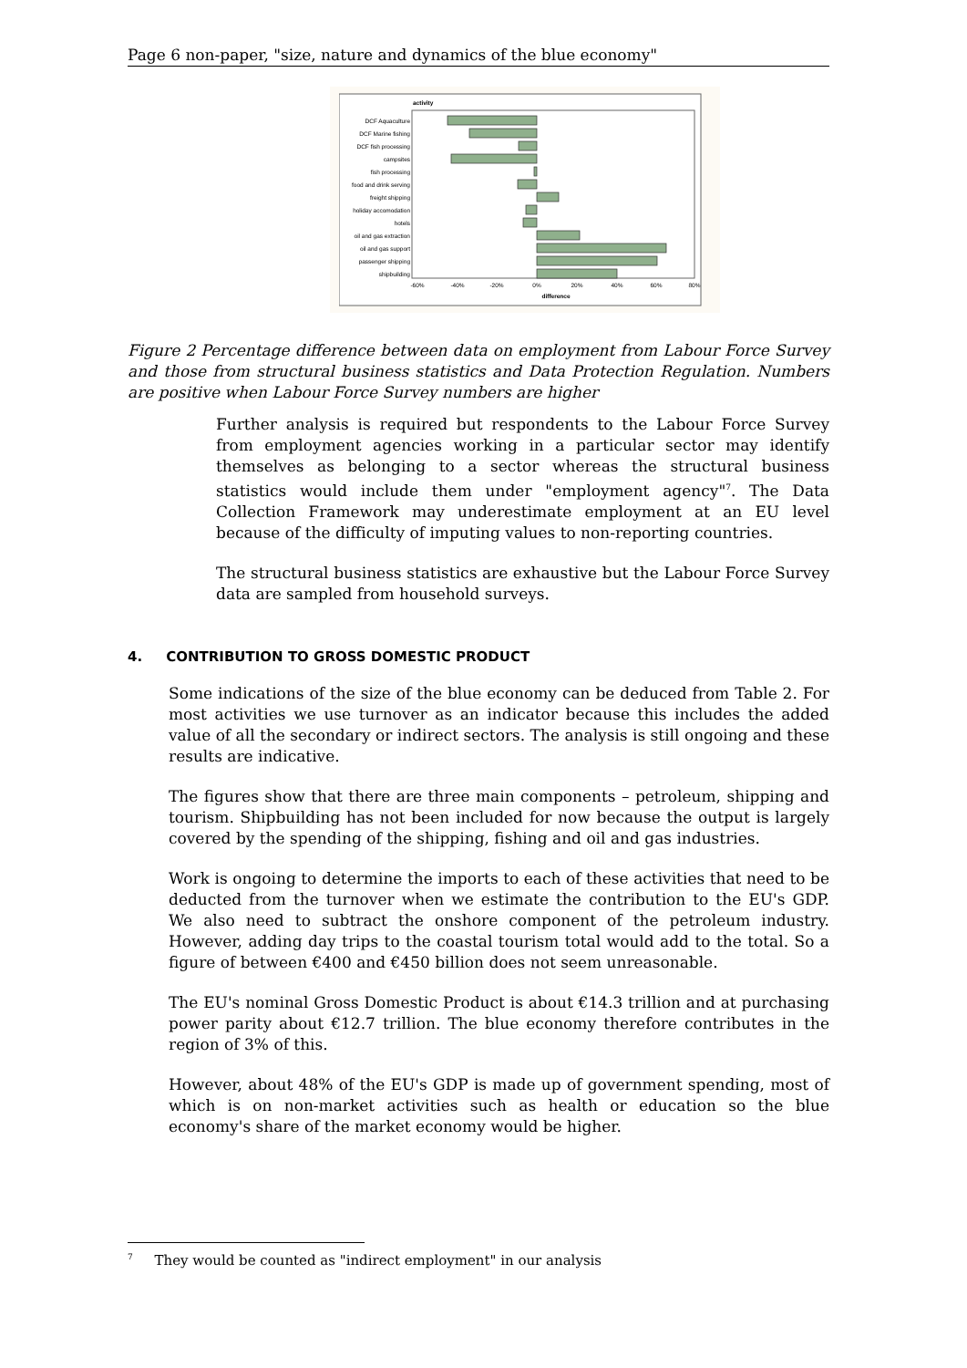Page 6 non-paper, "size, nature and dynamics of the blue economy"
activity
DCF Aquaculture
DCF Marine fishing
DCF fish processing
campsites
fish processing
food and drink serving
freight shipping
holiday accomodation
hotels
oil and gas extraction
oil and gas support
passenger shipping
shipbuilding
-60%
-40%
-20%
0%
20%
40%
60%
80%
difference
Figure 2 Percentage difference between data on employment from Labour Force Survey and those from structural business statistics and Data Protection Regulation. Numbers are positive when Labour Force Survey numbers are higher
Further analysis is required but respondents to the Labour Force Survey from employment agencies working in a particular sector may identify themselves as belonging to a sector whereas the structural business statistics would include them under "employment agency"<sup>7</sup>. The Data Collection Framework may underestimate employment at an EU level because of the difficulty of imputing values to non-reporting countries.
The structural business statistics are exhaustive but the Labour Force Survey data are sampled from household surveys.
4. CONTRIBUTION TO GROSS DOMESTIC PRODUCT
Some indications of the size of the blue economy can be deduced from Table 2. For most activities we use turnover as an indicator because this includes the added value of all the secondary or indirect sectors. The analysis is still ongoing and these results are indicative.
The figures show that there are three main components – petroleum, shipping and tourism. Shipbuilding has not been included for now because the output is largely covered by the spending of the shipping, fishing and oil and gas industries.
Work is ongoing to determine the imports to each of these activities that need to be deducted from the turnover when we estimate the contribution to the EU's GDP. We also need to subtract the onshore component of the petroleum industry. However, adding day trips to the coastal tourism total would add to the total. So a figure of between €400 and €450 billion does not seem unreasonable.
The EU's nominal Gross Domestic Product is about €14.3 trillion and at purchasing power parity about €12.7 trillion. The blue economy therefore contributes in the region of 3% of this.
However, about 48% of the EU's GDP is made up of government spending, most of which is on non-market activities such as health or education so the blue economy's share of the market economy would be higher.
<sup>7</sup> They would be counted as "indirect employment" in our analysis